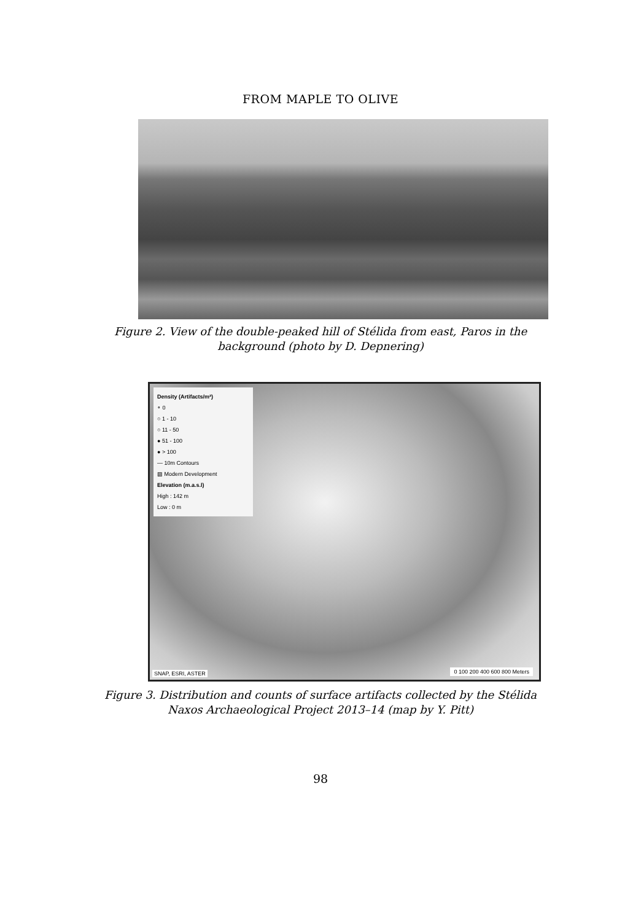FROM MAPLE TO OLIVE
Figure 2. View of the double-peaked hill of Stélida from east, Paros in the
background (photo by D. Depnering)
Density (Artifacts/m²)
∘ 0
○ 1 - 10
○ 11 - 50
● 51 - 100
● > 100
— 10m Contours
▨ Modern Development
Elevation (m.a.s.l)
High : 142 m
Low : 0 m
SNAP, ESRI, ASTER 0 100 200 400 600 800 Meters
Figure 3. Distribution and counts of surface artifacts collected by the Stélida
Naxos Archaeological Project 2013–14 (map by Y. Pitt)
98